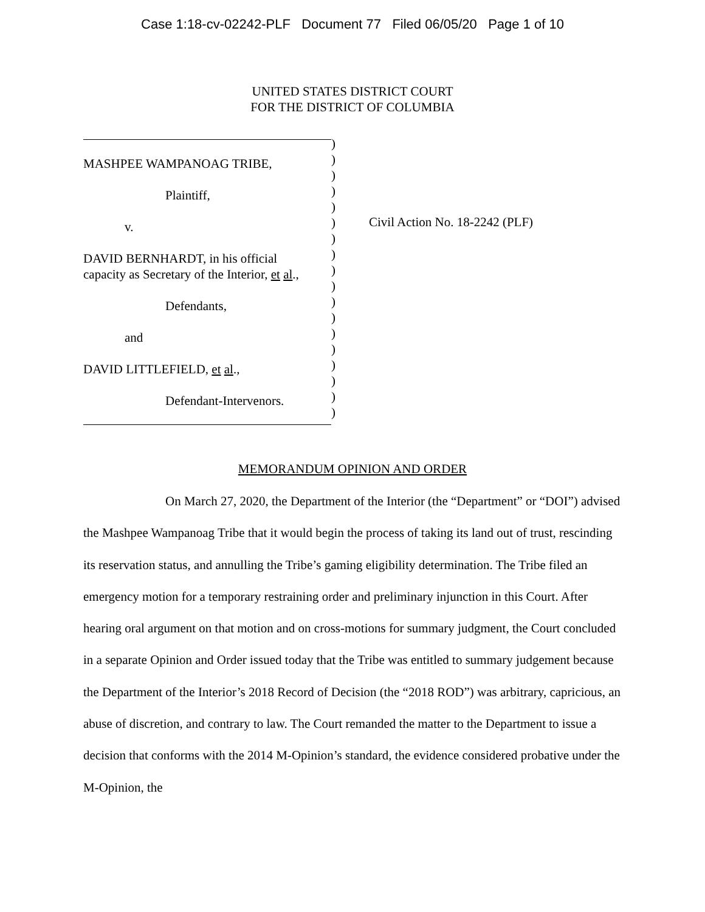Case 1:18-cv-02242-PLF Document 77 Filed 06/05/20 Page 1 of 10
UNITED STATES DISTRICT COURT
FOR THE DISTRICT OF COLUMBIA
MASHPEE WAMPANOAG TRIBE,
Plaintiff,
v.
DAVID BERNHARDT, in his official
capacity as Secretary of the Interior, et al.,
Defendants,
and
DAVID LITTLEFIELD, et al.,
Defendant-Intervenors.
)
)
)
)
)
)
)
)
)
)
)
)
)
)
)
)
)
)
Civil Action No. 18-2242 (PLF)
MEMORANDUM OPINION AND ORDER
On March 27, 2020, the Department of the Interior (the “Department” or “DOI”) advised the Mashpee Wampanoag Tribe that it would begin the process of taking its land out of trust, rescinding its reservation status, and annulling the Tribe’s gaming eligibility determination. The Tribe filed an emergency motion for a temporary restraining order and preliminary injunction in this Court. After hearing oral argument on that motion and on cross-motions for summary judgment, the Court concluded in a separate Opinion and Order issued today that the Tribe was entitled to summary judgement because the Department of the Interior’s 2018 Record of Decision (the “2018 ROD”) was arbitrary, capricious, an abuse of discretion, and contrary to law. The Court remanded the matter to the Department to issue a decision that conforms with the 2014 M-Opinion’s standard, the evidence considered probative under the M-Opinion, the